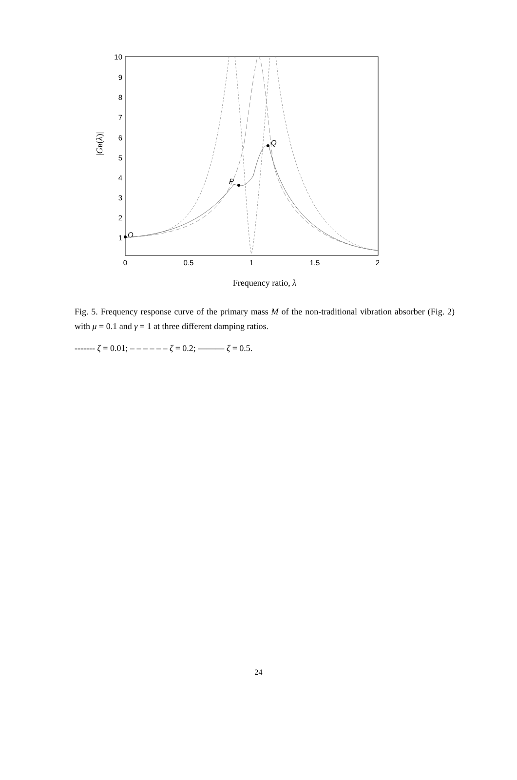1
2
3
4
5
6
7
8
9
10
0
0.5
1
1.5
2
Frequency ratio, λ
|GB(λ)|
O
P
Q
Fig. 5. Frequency response curve of the primary mass M of the non-traditional vibration absorber (Fig. 2) with μ = 0.1 and γ = 1 at three different damping ratios.
------- ζ = 0.01; – – – – – – ζ = 0.2; ——— ζ = 0.5.
24